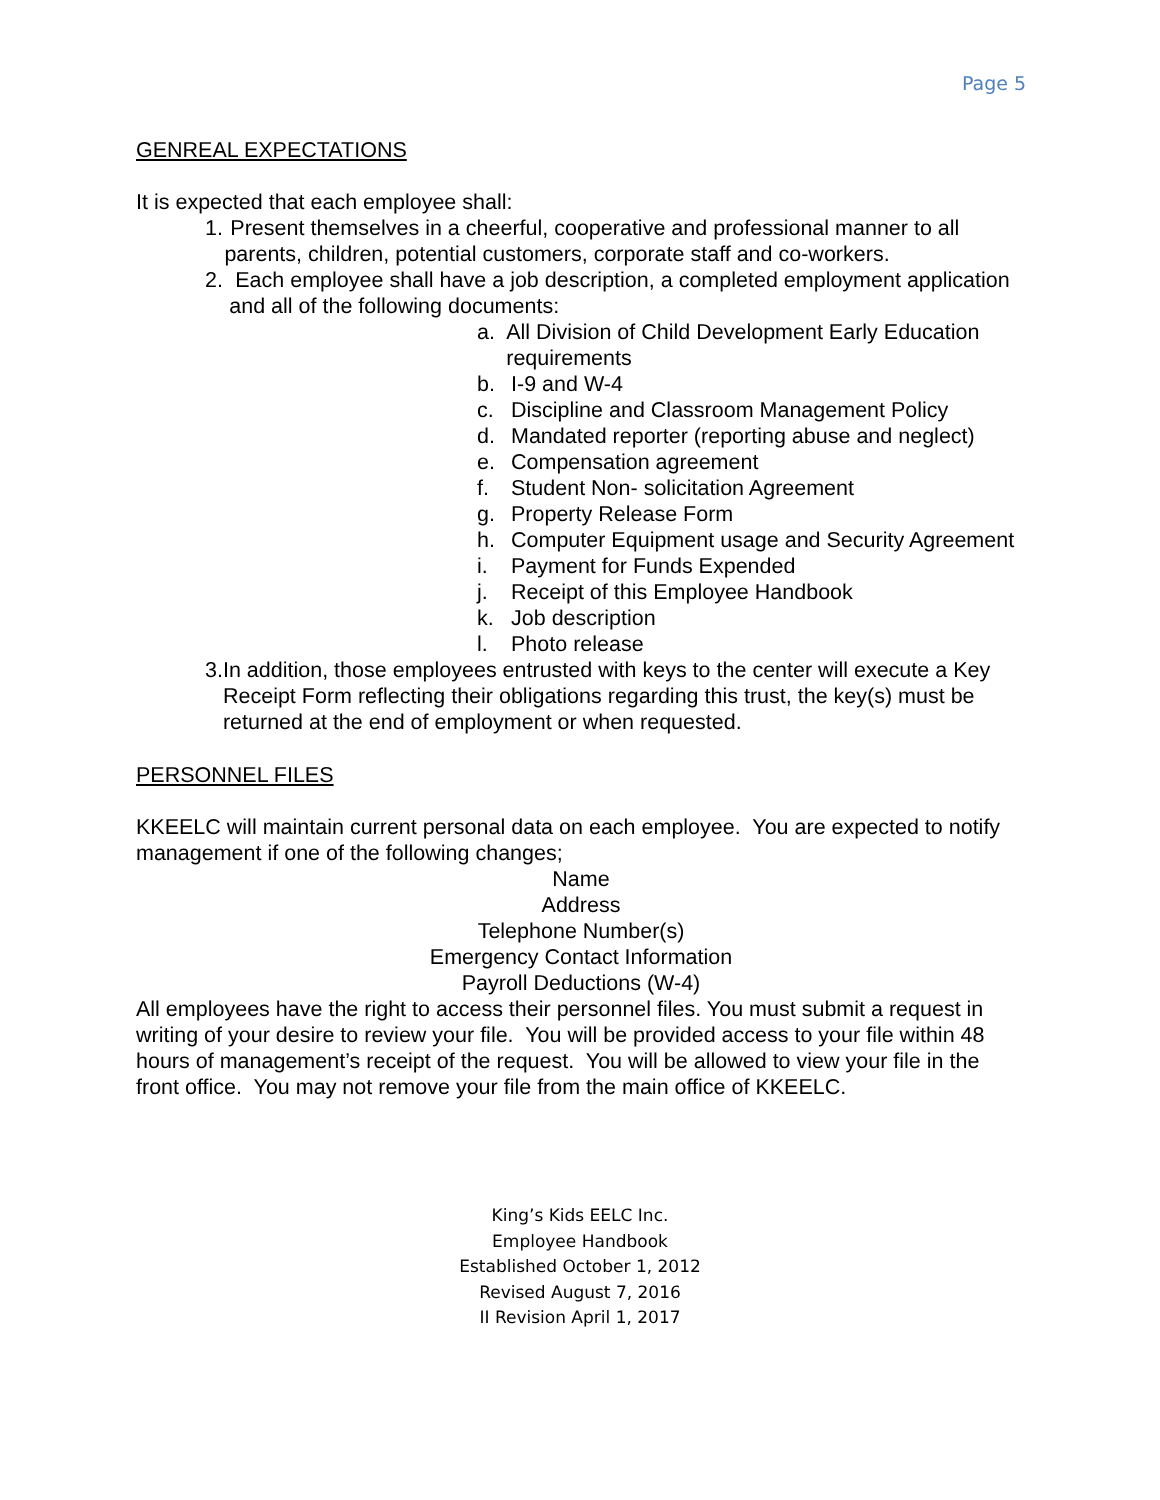Page 5
GENREAL EXPECTATIONS
It is expected that each employee shall:
1. Present themselves in a cheerful, cooperative and professional manner to all parents, children, potential customers, corporate staff and co-workers.
2. Each employee shall have a job description, a completed employment application and all of the following documents:
a. All Division of Child Development Early Education requirements
b. I-9 and W-4
c. Discipline and Classroom Management Policy
d. Mandated reporter (reporting abuse and neglect)
e. Compensation agreement
f. Student Non- solicitation Agreement
g. Property Release Form
h. Computer Equipment usage and Security Agreement
i. Payment for Funds Expended
j. Receipt of this Employee Handbook
k. Job description
l. Photo release
3. In addition, those employees entrusted with keys to the center will execute a Key Receipt Form reflecting their obligations regarding this trust, the key(s) must be returned at the end of employment or when requested.
PERSONNEL FILES
KKEELC will maintain current personal data on each employee. You are expected to notify management if one of the following changes;
Name
Address
Telephone Number(s)
Emergency Contact Information
Payroll Deductions (W-4)
All employees have the right to access their personnel files. You must submit a request in writing of your desire to review your file. You will be provided access to your file within 48 hours of management’s receipt of the request. You will be allowed to view your file in the front office. You may not remove your file from the main office of KKEELC.
King’s Kids EELC Inc.
Employee Handbook
Established October 1, 2012
Revised August 7, 2016
II Revision April 1, 2017